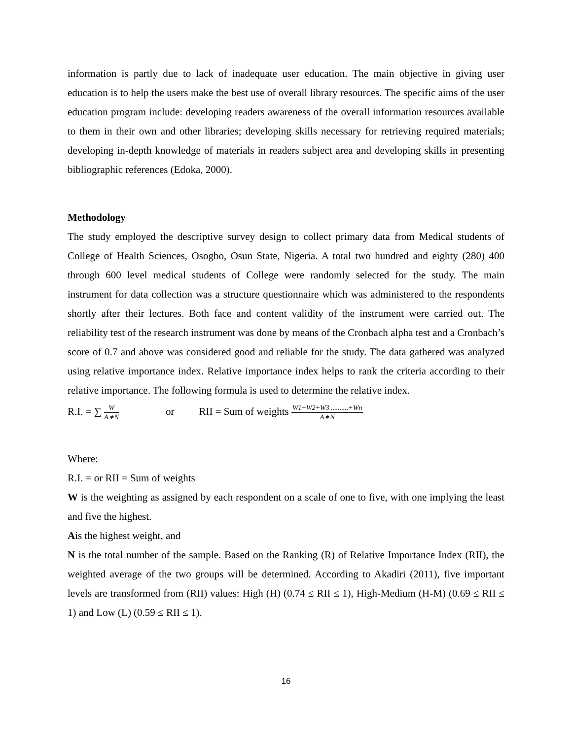information is partly due to lack of inadequate user education. The main objective in giving user education is to help the users make the best use of overall library resources. The specific aims of the user education program include: developing readers awareness of the overall information resources available to them in their own and other libraries; developing skills necessary for retrieving required materials; developing in-depth knowledge of materials in readers subject area and developing skills in presenting bibliographic references (Edoka, 2000).
Methodology
The study employed the descriptive survey design to collect primary data from Medical students of College of Health Sciences, Osogbo, Osun State, Nigeria. A total two hundred and eighty (280) 400 through 600 level medical students of College were randomly selected for the study. The main instrument for data collection was a structure questionnaire which was administered to the respondents shortly after their lectures. Both face and content validity of the instrument were carried out. The reliability test of the research instrument was done by means of the Cronbach alpha test and a Cronbach’s score of 0.7 and above was considered good and reliable for the study. The data gathered was analyzed using relative importance index. Relative importance index helps to rank the criteria according to their relative importance. The following formula is used to determine the relative index.
R.I. = ∑ W A∗N or RII = Sum of weights W1+W2+W3 ..........+Wn A∗N
Where:
R.I. = or RII = Sum of weights
W is the weighting as assigned by each respondent on a scale of one to five, with one implying the least and five the highest.
Ais the highest weight, and
N is the total number of the sample. Based on the Ranking (R) of Relative Importance Index (RII), the weighted average of the two groups will be determined. According to Akadiri (2011), five important levels are transformed from (RII) values: High (H) (0.74 ≤ RII ≤ 1), High-Medium (H-M) (0.69 ≤ RII ≤ 1) and Low (L) (0.59 ≤ RII ≤ 1).
16